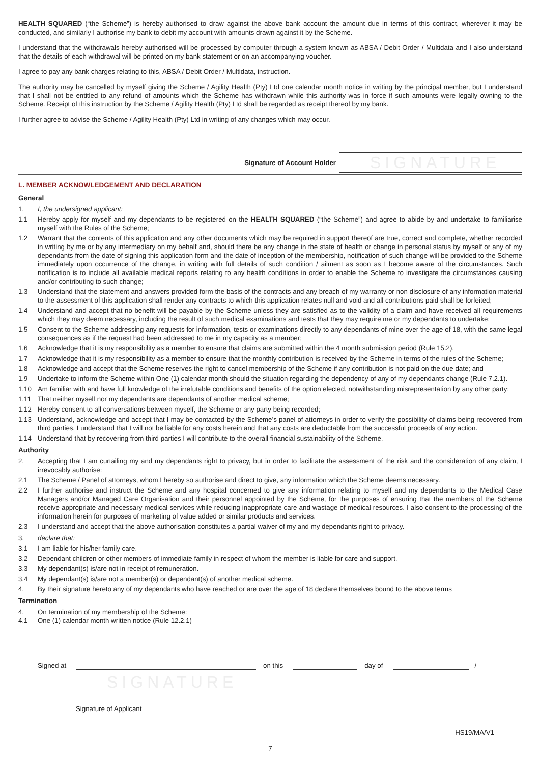HEALTH SQUARED (“the Scheme”) is hereby authorised to draw against the above bank account the amount due in terms of this contract, wherever it may be conducted, and similarly I authorise my bank to debit my account with amounts drawn against it by the Scheme.
I understand that the withdrawals hereby authorised will be processed by computer through a system known as ABSA / Debit Order / Multidata and I also understand that the details of each withdrawal will be printed on my bank statement or on an accompanying voucher.
I agree to pay any bank charges relating to this, ABSA / Debit Order / Multidata, instruction.
The authority may be cancelled by myself giving the Scheme / Agility Health (Pty) Ltd one calendar month notice in writing by the principal member, but I understand that I shall not be entitled to any refund of amounts which the Scheme has withdrawn while this authority was in force if such amounts were legally owning to the Scheme. Receipt of this instruction by the Scheme / Agility Health (Pty) Ltd shall be regarded as receipt thereof by my bank.
I further agree to advise the Scheme / Agility Health (Pty) Ltd in writing of any changes which may occur.
Signature of Account Holder
SIGNATURE
L. MEMBER ACKNOWLEDGEMENT AND DECLARATION
General
1. I, the undersigned applicant:
1.1 Hereby apply for myself and my dependants to be registered on the HEALTH SQUARED (“the Scheme”) and agree to abide by and undertake to familiarise myself with the Rules of the Scheme;
1.2 Warrant that the contents of this application and any other documents which may be required in support thereof are true, correct and complete, whether recorded in writing by me or by any intermediary on my behalf and, should there be any change in the state of health or change in personal status by myself or any of my dependants from the date of signing this application form and the date of inception of the membership, notification of such change will be provided to the Scheme immediately upon occurrence of the change, in writing with full details of such condition / ailment as soon as I become aware of the circumstances. Such notification is to include all available medical reports relating to any health conditions in order to enable the Scheme to investigate the circumstances causing and/or contributing to such change;
1.3 Understand that the statement and answers provided form the basis of the contracts and any breach of my warranty or non disclosure of any information material to the assessment of this application shall render any contracts to which this application relates null and void and all contributions paid shall be forfeited;
1.4 Understand and accept that no benefit will be payable by the Scheme unless they are satisfied as to the validity of a claim and have received all requirements which they may deem necessary, including the result of such medical examinations and tests that they may require me or my dependants to undertake;
1.5 Consent to the Scheme addressing any requests for information, tests or examinations directly to any dependants of mine over the age of 18, with the same legal consequences as if the request had been addressed to me in my capacity as a member;
1.6 Acknowledge that it is my responsibility as a member to ensure that claims are submitted within the 4 month submission period (Rule 15.2).
1.7 Acknowledge that it is my responsibility as a member to ensure that the monthly contribution is received by the Scheme in terms of the rules of the Scheme;
1.8 Acknowledge and accept that the Scheme reserves the right to cancel membership of the Scheme if any contribution is not paid on the due date; and
1.9 Undertake to inform the Scheme within One (1) calendar month should the situation regarding the dependency of any of my dependants change (Rule 7.2.1).
1.10 Am familiar with and have full knowledge of the irrefutable conditions and benefits of the option elected, notwithstanding misrepresentation by any other party;
1.11 That neither myself nor my dependants are dependants of another medical scheme;
1.12 Hereby consent to all conversations between myself, the Scheme or any party being recorded;
1.13 Understand, acknowledge and accept that I may be contacted by the Scheme’s panel of attorneys in order to verify the possibility of claims being recovered from third parties. I understand that I will not be liable for any costs herein and that any costs are deductable from the successful proceeds of any action.
1.14 Understand that by recovering from third parties I will contribute to the overall financial sustainability of the Scheme.
Authority
2. Accepting that I am curtailing my and my dependants right to privacy, but in order to facilitate the assessment of the risk and the consideration of any claim, I irrevocably authorise:
2.1 The Scheme / Panel of attorneys, whom I hereby so authorise and direct to give, any information which the Scheme deems necessary.
2.2 I further authorise and instruct the Scheme and any hospital concerned to give any information relating to myself and my dependants to the Medical Case Managers and/or Managed Care Organisation and their personnel appointed by the Scheme, for the purposes of ensuring that the members of the Scheme receive appropriate and necessary medical services while reducing inappropriate care and wastage of medical resources. I also consent to the processing of the information herein for purposes of marketing of value added or similar products and services.
2.3 I understand and accept that the above authorisation constitutes a partial waiver of my and my dependants right to privacy.
3. declare that:
3.1 I am liable for his/her family care.
3.2 Dependant children or other members of immediate family in respect of whom the member is liable for care and support.
3.3 My dependant(s) is/are not in receipt of remuneration.
3.4 My dependant(s) is/are not a member(s) or dependant(s) of another medical scheme.
4. By their signature hereto any of my dependants who have reached or are over the age of 18 declare themselves bound to the above terms
Termination
4. On termination of my membership of the Scheme:
4.1 One (1) calendar month written notice (Rule 12.2.1)
Signed at
on this
day of
/
SIGNATURE
Signature of Applicant
HS19/MA/V1
7